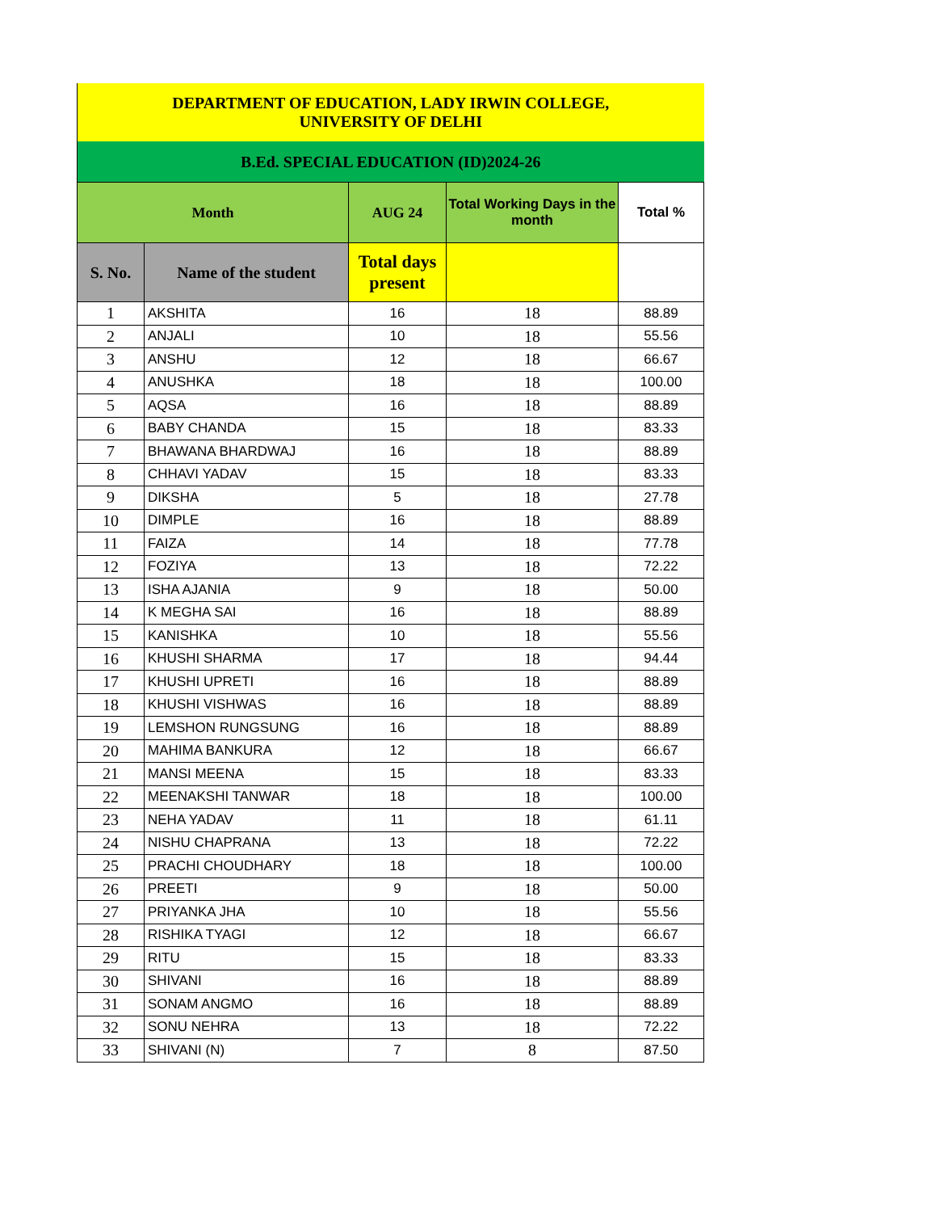| DEPARTMENT OF EDUCATION, LADY IRWIN COLLEGE, UNIVERSITY OF DELHI | | | | |
| B.Ed. SPECIAL EDUCATION (ID)2024-26 | | | | |
| Month | | AUG 24 | Total Working Days in the month | Total % |
| S. No. | Name of the student | Total days present | | |
| 1 | AKSHITA | 16 | 18 | 88.89 |
| 2 | ANJALI | 10 | 18 | 55.56 |
| 3 | ANSHU | 12 | 18 | 66.67 |
| 4 | ANUSHKA | 18 | 18 | 100.00 |
| 5 | AQSA | 16 | 18 | 88.89 |
| 6 | BABY CHANDA | 15 | 18 | 83.33 |
| 7 | BHAWANA BHARDWAJ | 16 | 18 | 88.89 |
| 8 | CHHAVI YADAV | 15 | 18 | 83.33 |
| 9 | DIKSHA | 5 | 18 | 27.78 |
| 10 | DIMPLE | 16 | 18 | 88.89 |
| 11 | FAIZA | 14 | 18 | 77.78 |
| 12 | FOZIYA | 13 | 18 | 72.22 |
| 13 | ISHA AJANIA | 9 | 18 | 50.00 |
| 14 | K MEGHA SAI | 16 | 18 | 88.89 |
| 15 | KANISHKA | 10 | 18 | 55.56 |
| 16 | KHUSHI SHARMA | 17 | 18 | 94.44 |
| 17 | KHUSHI UPRETI | 16 | 18 | 88.89 |
| 18 | KHUSHI VISHWAS | 16 | 18 | 88.89 |
| 19 | LEMSHON RUNGSUNG | 16 | 18 | 88.89 |
| 20 | MAHIMA BANKURA | 12 | 18 | 66.67 |
| 21 | MANSI MEENA | 15 | 18 | 83.33 |
| 22 | MEENAKSHI TANWAR | 18 | 18 | 100.00 |
| 23 | NEHA YADAV | 11 | 18 | 61.11 |
| 24 | NISHU CHAPRANA | 13 | 18 | 72.22 |
| 25 | PRACHI CHOUDHARY | 18 | 18 | 100.00 |
| 26 | PREETI | 9 | 18 | 50.00 |
| 27 | PRIYANKA JHA | 10 | 18 | 55.56 |
| 28 | RISHIKA TYAGI | 12 | 18 | 66.67 |
| 29 | RITU | 15 | 18 | 83.33 |
| 30 | SHIVANI | 16 | 18 | 88.89 |
| 31 | SONAM ANGMO | 16 | 18 | 88.89 |
| 32 | SONU NEHRA | 13 | 18 | 72.22 |
| 33 | SHIVANI (N) | 7 | 8 | 87.50 |